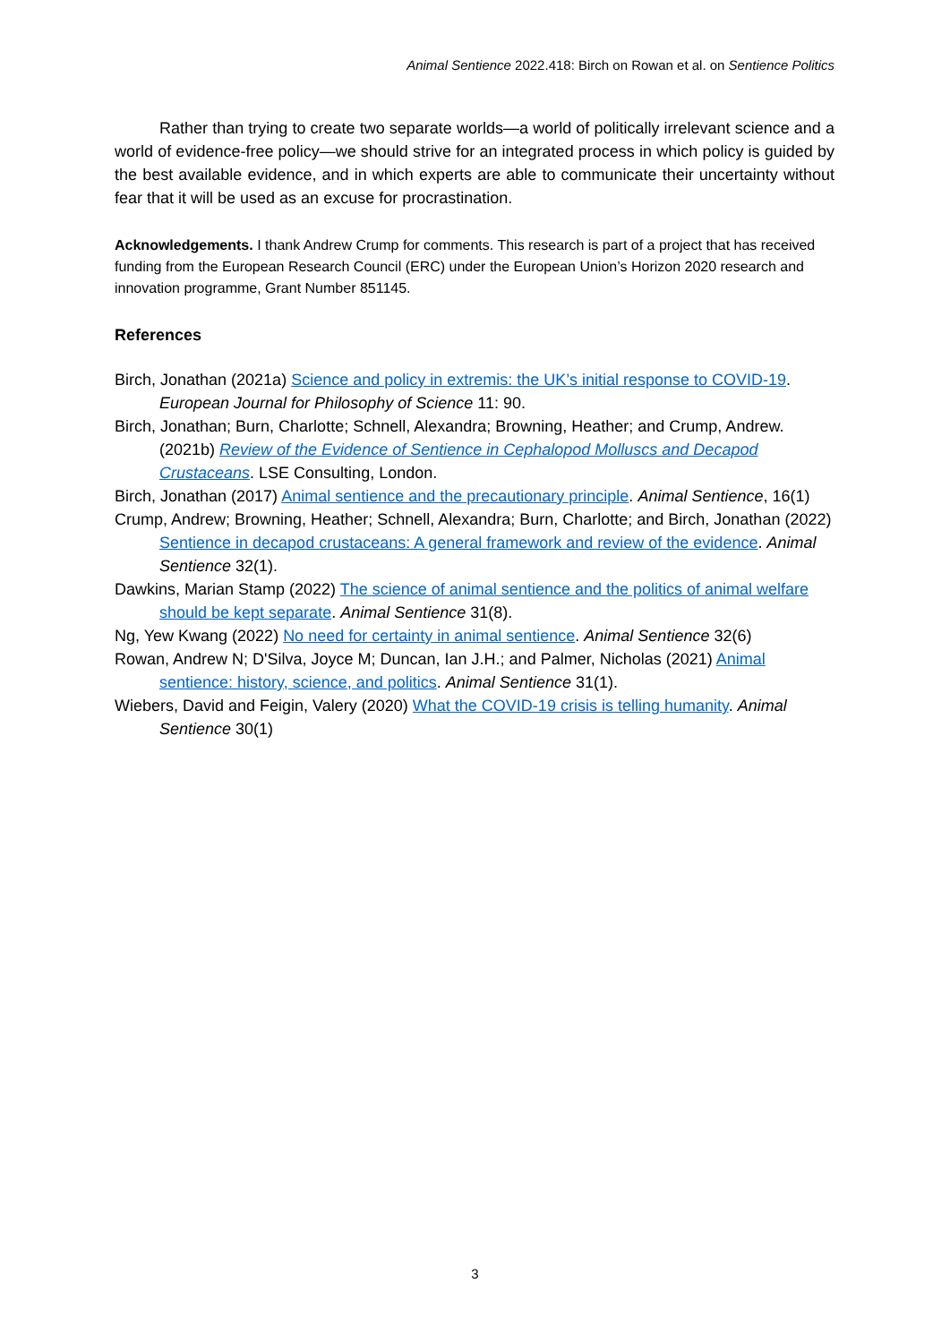Animal Sentience 2022.418: Birch on Rowan et al. on Sentience Politics
Rather than trying to create two separate worlds—a world of politically irrelevant science and a world of evidence-free policy—we should strive for an integrated process in which policy is guided by the best available evidence, and in which experts are able to communicate their uncertainty without fear that it will be used as an excuse for procrastination.
Acknowledgements. I thank Andrew Crump for comments. This research is part of a project that has received funding from the European Research Council (ERC) under the European Union’s Horizon 2020 research and innovation programme, Grant Number 851145.
References
Birch, Jonathan (2021a) Science and policy in extremis: the UK’s initial response to COVID-19. European Journal for Philosophy of Science 11: 90.
Birch, Jonathan; Burn, Charlotte; Schnell, Alexandra; Browning, Heather; and Crump, Andrew. (2021b) Review of the Evidence of Sentience in Cephalopod Molluscs and Decapod Crustaceans. LSE Consulting, London.
Birch, Jonathan (2017) Animal sentience and the precautionary principle. Animal Sentience, 16(1)
Crump, Andrew; Browning, Heather; Schnell, Alexandra; Burn, Charlotte; and Birch, Jonathan (2022) Sentience in decapod crustaceans: A general framework and review of the evidence. Animal Sentience 32(1).
Dawkins, Marian Stamp (2022) The science of animal sentience and the politics of animal welfare should be kept separate. Animal Sentience 31(8).
Ng, Yew Kwang (2022) No need for certainty in animal sentience. Animal Sentience 32(6)
Rowan, Andrew N; D'Silva, Joyce M; Duncan, Ian J.H.; and Palmer, Nicholas (2021) Animal sentience: history, science, and politics. Animal Sentience 31(1).
Wiebers, David and Feigin, Valery (2020) What the COVID-19 crisis is telling humanity. Animal Sentience 30(1)
3